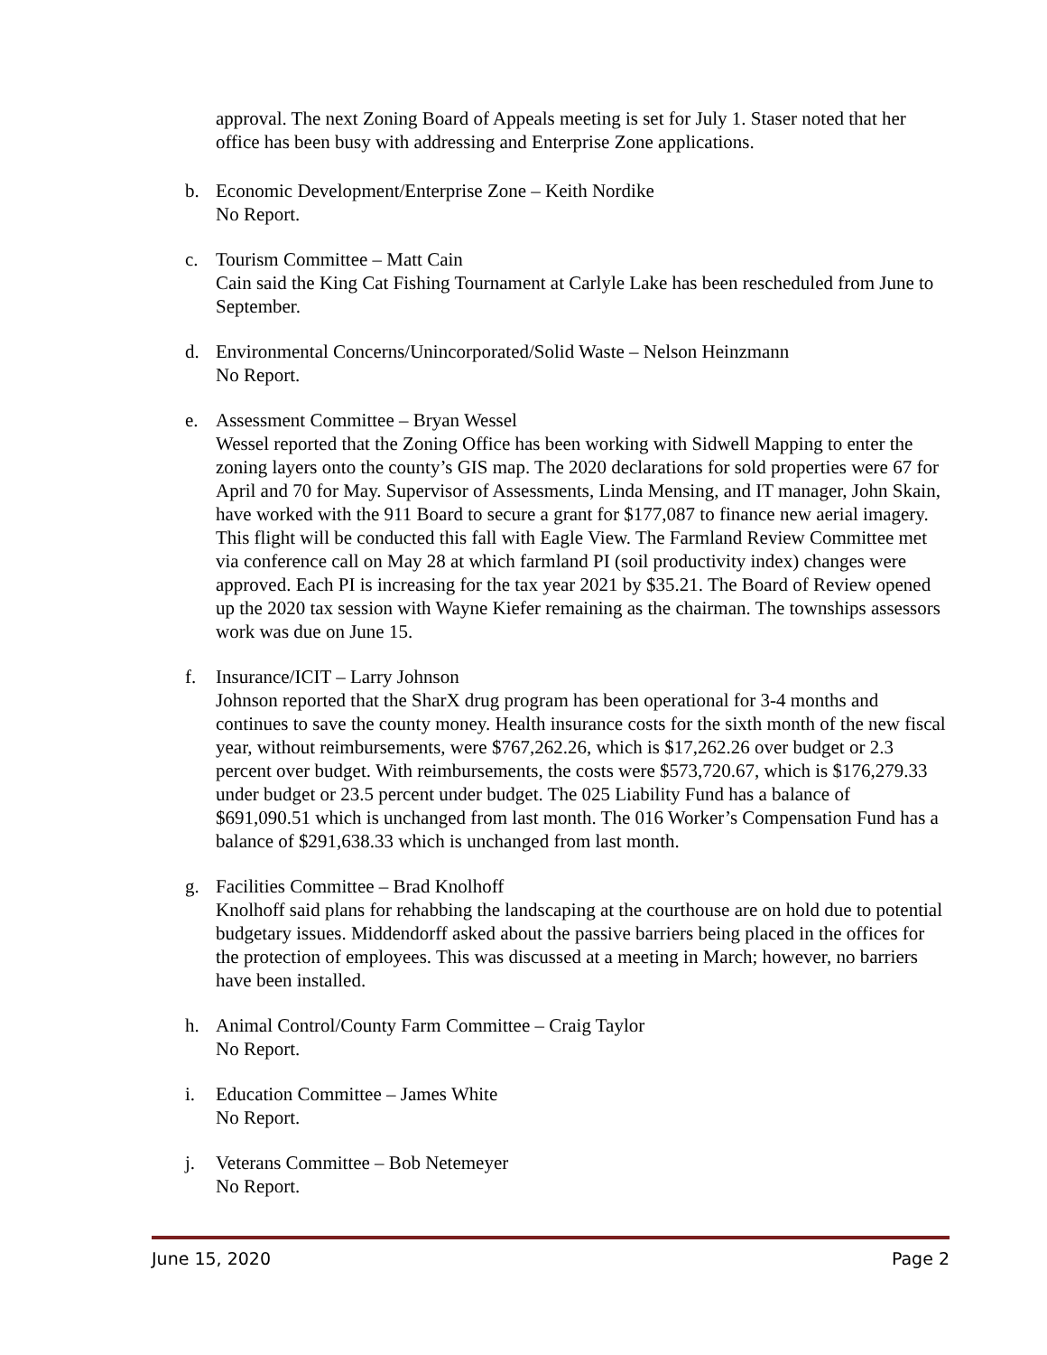approval. The next Zoning Board of Appeals meeting is set for July 1. Staser noted that her office has been busy with addressing and Enterprise Zone applications.
b. Economic Development/Enterprise Zone – Keith Nordike
No Report.
c. Tourism Committee – Matt Cain
Cain said the King Cat Fishing Tournament at Carlyle Lake has been rescheduled from June to September.
d. Environmental Concerns/Unincorporated/Solid Waste – Nelson Heinzmann
No Report.
e. Assessment Committee – Bryan Wessel
Wessel reported that the Zoning Office has been working with Sidwell Mapping to enter the zoning layers onto the county’s GIS map. The 2020 declarations for sold properties were 67 for April and 70 for May. Supervisor of Assessments, Linda Mensing, and IT manager, John Skain, have worked with the 911 Board to secure a grant for $177,087 to finance new aerial imagery. This flight will be conducted this fall with Eagle View. The Farmland Review Committee met via conference call on May 28 at which farmland PI (soil productivity index) changes were approved. Each PI is increasing for the tax year 2021 by $35.21. The Board of Review opened up the 2020 tax session with Wayne Kiefer remaining as the chairman. The townships assessors work was due on June 15.
f. Insurance/ICIT – Larry Johnson
Johnson reported that the SharX drug program has been operational for 3-4 months and continues to save the county money. Health insurance costs for the sixth month of the new fiscal year, without reimbursements, were $767,262.26, which is $17,262.26 over budget or 2.3 percent over budget. With reimbursements, the costs were $573,720.67, which is $176,279.33 under budget or 23.5 percent under budget. The 025 Liability Fund has a balance of $691,090.51 which is unchanged from last month. The 016 Worker’s Compensation Fund has a balance of $291,638.33 which is unchanged from last month.
g. Facilities Committee – Brad Knolhoff
Knolhoff said plans for rehabbing the landscaping at the courthouse are on hold due to potential budgetary issues. Middendorff asked about the passive barriers being placed in the offices for the protection of employees. This was discussed at a meeting in March; however, no barriers have been installed.
h. Animal Control/County Farm Committee – Craig Taylor
No Report.
i. Education Committee – James White
No Report.
j. Veterans Committee – Bob Netemeyer
No Report.
June 15, 2020 Page 2